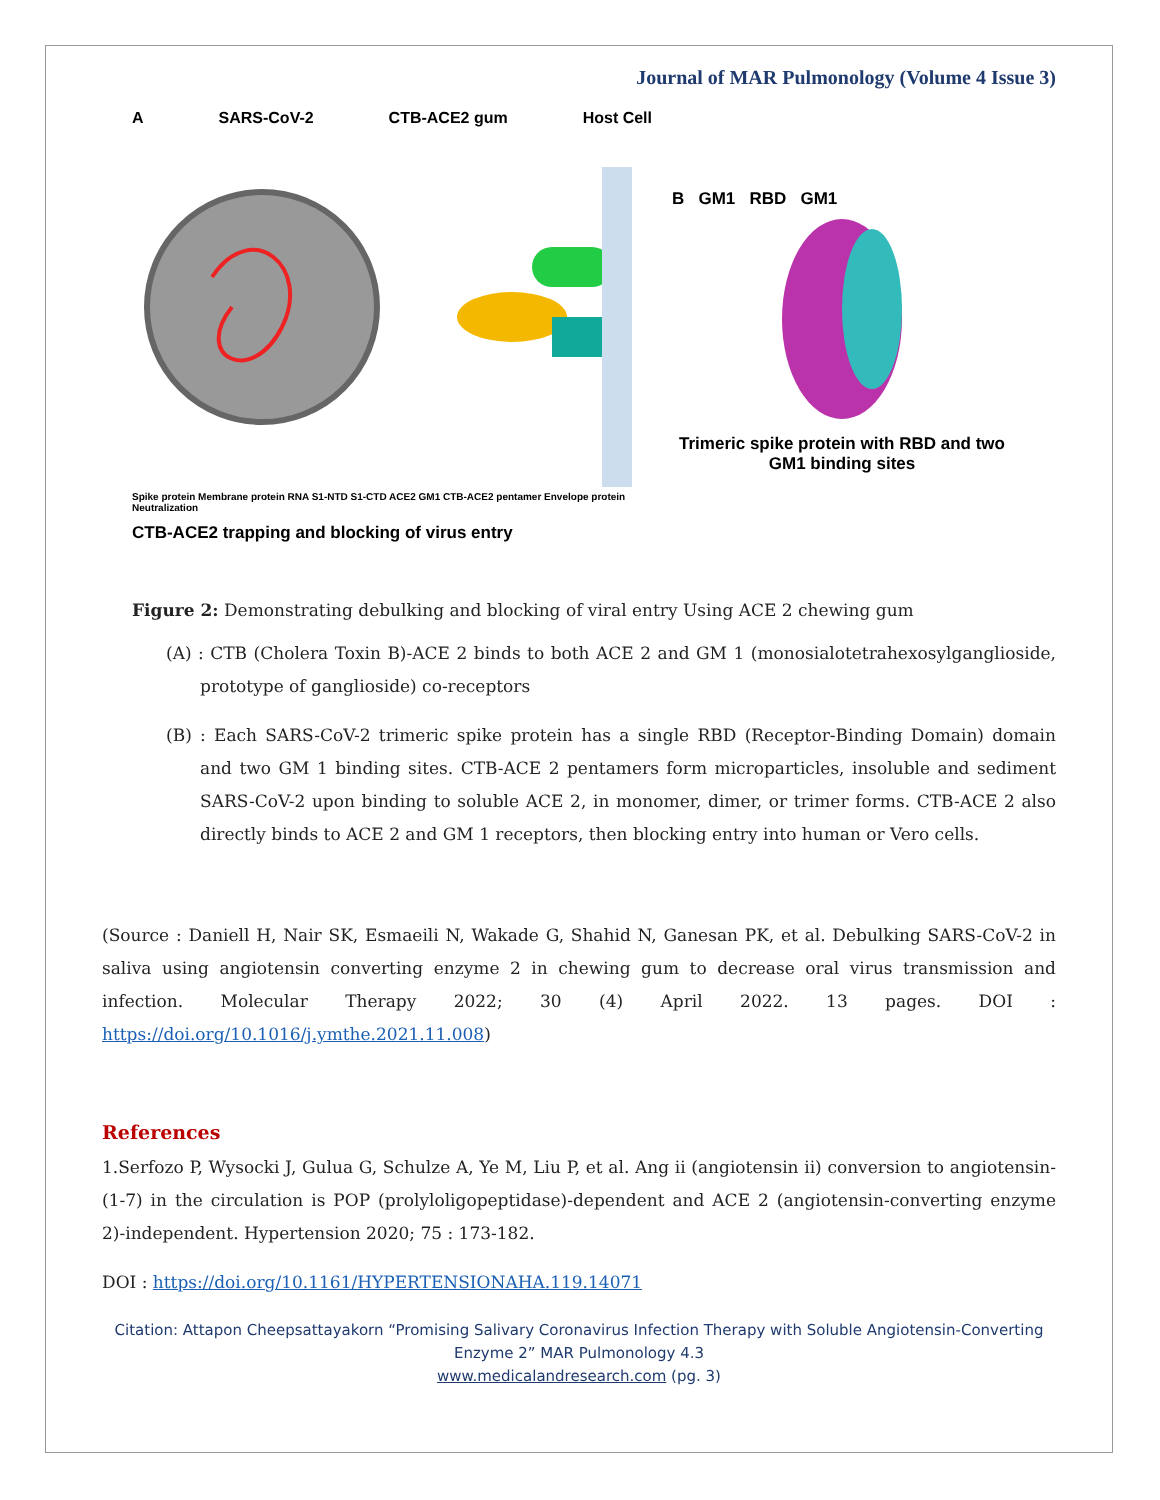Journal of MAR Pulmonology (Volume 4 Issue 3)
A SARS-CoV-2 CTB-ACE2 gum Host Cell
Spike protein Membrane protein RNA S1-NTD S1-CTD ACE2 GM1 CTB-ACE2 pentamer Envelope protein Neutralization
CTB-ACE2 trapping and blocking of virus entry
B GM1 RBD GM1
Trimeric spike protein with RBD and two GM1 binding sites
Figure 2: Demonstrating debulking and blocking of viral entry Using ACE 2 chewing gum
(A) : CTB (Cholera Toxin B)-ACE 2 binds to both ACE 2 and GM 1 (monosialotetrahexosylganglioside, prototype of ganglioside) co-receptors
(B) : Each SARS-CoV-2 trimeric spike protein has a single RBD (Receptor-Binding Domain) domain and two GM 1 binding sites. CTB-ACE 2 pentamers form microparticles, insoluble and sediment SARS-CoV-2 upon binding to soluble ACE 2, in monomer, dimer, or trimer forms. CTB-ACE 2 also directly binds to ACE 2 and GM 1 receptors, then blocking entry into human or Vero cells.
(Source : Daniell H, Nair SK, Esmaeili N, Wakade G, Shahid N, Ganesan PK, et al. Debulking SARS-CoV-2 in saliva using angiotensin converting enzyme 2 in chewing gum to decrease oral virus transmission and infection. Molecular Therapy 2022; 30 (4) April 2022. 13 pages. DOI : https://doi.org/10.1016/j.ymthe.2021.11.008)
References
1.Serfozo P, Wysocki J, Gulua G, Schulze A, Ye M, Liu P, et al. Ang ii (angiotensin ii) conversion to angiotensin-(1-7) in the circulation is POP (prolyloligopeptidase)-dependent and ACE 2 (angiotensin-converting enzyme 2)-independent. Hypertension 2020; 75 : 173-182.
DOI : https://doi.org/10.1161/HYPERTENSIONAHA.119.14071
Citation: Attapon Cheepsattayakorn “Promising Salivary Coronavirus Infection Therapy with Soluble Angiotensin-Converting Enzyme 2” MAR Pulmonology 4.3
www.medicalandresearch.com (pg. 3)